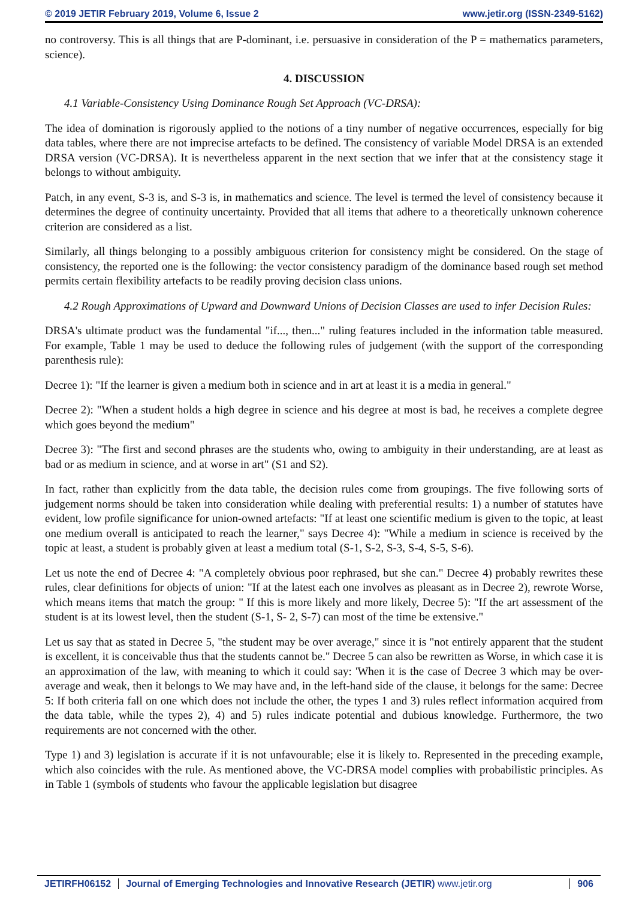© 2019 JETIR February 2019, Volume 6, Issue 2 www.jetir.org (ISSN-2349-5162)
no controversy. This is all things that are P-dominant, i.e. persuasive in consideration of the P = mathematics parameters, science).
4. DISCUSSION
4.1 Variable-Consistency Using Dominance Rough Set Approach (VC-DRSA):
The idea of domination is rigorously applied to the notions of a tiny number of negative occurrences, especially for big data tables, where there are not imprecise artefacts to be defined. The consistency of variable Model DRSA is an extended DRSA version (VC-DRSA). It is nevertheless apparent in the next section that we infer that at the consistency stage it belongs to without ambiguity.
Patch, in any event, S-3 is, and S-3 is, in mathematics and science. The level is termed the level of consistency because it determines the degree of continuity uncertainty. Provided that all items that adhere to a theoretically unknown coherence criterion are considered as a list.
Similarly, all things belonging to a possibly ambiguous criterion for consistency might be considered. On the stage of consistency, the reported one is the following: the vector consistency paradigm of the dominance based rough set method permits certain flexibility artefacts to be readily proving decision class unions.
4.2 Rough Approximations of Upward and Downward Unions of Decision Classes are used to infer Decision Rules:
DRSA's ultimate product was the fundamental "if..., then..." ruling features included in the information table measured. For example, Table 1 may be used to deduce the following rules of judgement (with the support of the corresponding parenthesis rule):
Decree 1): "If the learner is given a medium both in science and in art at least it is a media in general."
Decree 2): "When a student holds a high degree in science and his degree at most is bad, he receives a complete degree which goes beyond the medium"
Decree 3): "The first and second phrases are the students who, owing to ambiguity in their understanding, are at least as bad or as medium in science, and at worse in art" (S1 and S2).
In fact, rather than explicitly from the data table, the decision rules come from groupings. The five following sorts of judgement norms should be taken into consideration while dealing with preferential results: 1) a number of statutes have evident, low profile significance for union-owned artefacts: "If at least one scientific medium is given to the topic, at least one medium overall is anticipated to reach the learner," says Decree 4): "While a medium in science is received by the topic at least, a student is probably given at least a medium total (S-1, S-2, S-3, S-4, S-5, S-6).
Let us note the end of Decree 4: "A completely obvious poor rephrased, but she can." Decree 4) probably rewrites these rules, clear definitions for objects of union: "If at the latest each one involves as pleasant as in Decree 2), rewrote Worse, which means items that match the group: " If this is more likely and more likely, Decree 5): "If the art assessment of the student is at its lowest level, then the student (S-1, S- 2, S-7) can most of the time be extensive."
Let us say that as stated in Decree 5, "the student may be over average," since it is "not entirely apparent that the student is excellent, it is conceivable thus that the students cannot be." Decree 5 can also be rewritten as Worse, in which case it is an approximation of the law, with meaning to which it could say: 'When it is the case of Decree 3 which may be over-average and weak, then it belongs to We may have and, in the left-hand side of the clause, it belongs for the same: Decree 5: If both criteria fall on one which does not include the other, the types 1 and 3) rules reflect information acquired from the data table, while the types 2), 4) and 5) rules indicate potential and dubious knowledge. Furthermore, the two requirements are not concerned with the other.
Type 1) and 3) legislation is accurate if it is not unfavourable; else it is likely to. Represented in the preceding example, which also coincides with the rule. As mentioned above, the VC-DRSA model complies with probabilistic principles. As in Table 1 (symbols of students who favour the applicable legislation but disagree
JETIRFH06152 Journal of Emerging Technologies and Innovative Research (JETIR) www.jetir.org 906